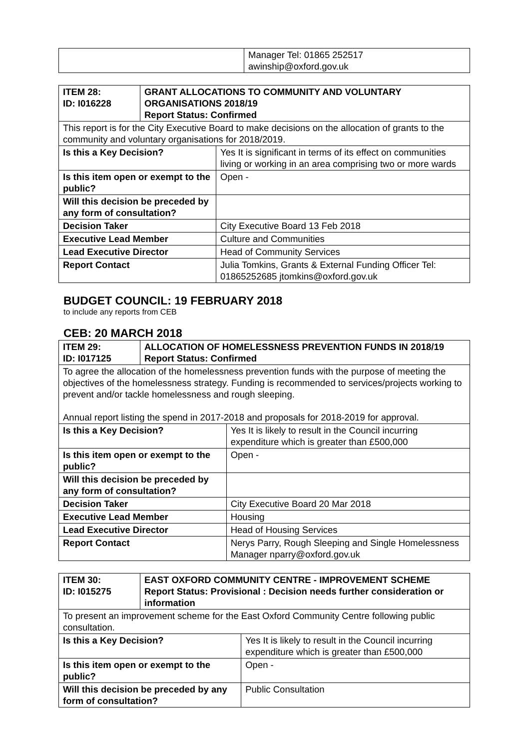| | Manager Tel: 01865 252517 awinship@oxford.gov.uk |
| ITEM 28: ID: I016228 | GRANT ALLOCATIONS TO COMMUNITY AND VOLUNTARY ORGANISATIONS 2018/19 Report Status: Confirmed | |
| --- | --- | --- |
| This report is for the City Executive Board to make decisions on the allocation of grants to the community and voluntary organisations for 2018/2019. | | |
| Is this a Key Decision? | | Yes It is significant in terms of its effect on communities living or working in an area comprising two or more wards |
| Is this item open or exempt to the public? | | Open - |
| Will this decision be preceded by any form of consultation? | | |
| Decision Taker | | City Executive Board 13 Feb 2018 |
| Executive Lead Member | | Culture and Communities |
| Lead Executive Director | | Head of Community Services |
| Report Contact | | Julia Tomkins, Grants & External Funding Officer Tel: 01865252685 jtomkins@oxford.gov.uk |
BUDGET COUNCIL: 19 FEBRUARY 2018
to include any reports from CEB
CEB: 20 MARCH 2018
| ITEM 29: ID: I017125 | ALLOCATION OF HOMELESSNESS PREVENTION FUNDS IN 2018/19 Report Status: Confirmed | |
| --- | --- | --- |
| To agree the allocation of the homelessness prevention funds with the purpose of meeting the objectives of the homelessness strategy. Funding is recommended to services/projects working to prevent and/or tackle homelessness and rough sleeping. Annual report listing the spend in 2017-2018 and proposals for 2018-2019 for approval. | | |
| Is this a Key Decision? | | Yes It is likely to result in the Council incurring expenditure which is greater than £500,000 |
| Is this item open or exempt to the public? | | Open - |
| Will this decision be preceded by any form of consultation? | | |
| Decision Taker | | City Executive Board 20 Mar 2018 |
| Executive Lead Member | | Housing |
| Lead Executive Director | | Head of Housing Services |
| Report Contact | | Nerys Parry, Rough Sleeping and Single Homelessness Manager nparry@oxford.gov.uk |
| ITEM 30: ID: I015275 | EAST OXFORD COMMUNITY CENTRE - IMPROVEMENT SCHEME Report Status: Provisional : Decision needs further consideration or information | |
| --- | --- | --- |
| To present an improvement scheme for the East Oxford Community Centre following public consultation. | | |
| Is this a Key Decision? | | Yes It is likely to result in the Council incurring expenditure which is greater than £500,000 |
| Is this item open or exempt to the public? | | Open - |
| Will this decision be preceded by any form of consultation? | | Public Consultation |